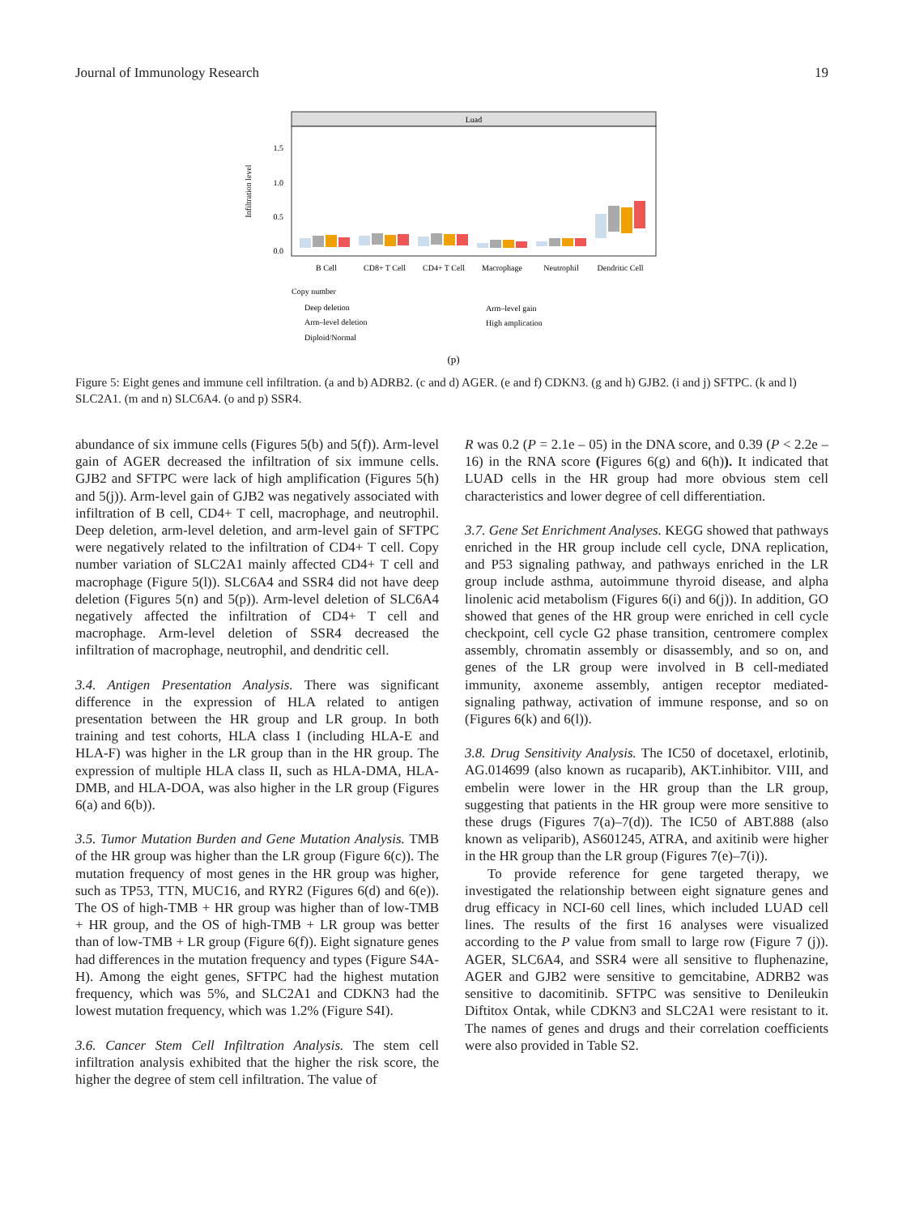Journal of Immunology Research 19
Luad
Infiltration level
1.5
1.0
0.5
0.0
B Cell
CD8+ T Cell
CD4+ T Cell
Macrophage
Neutrophil
Dendritic Cell
Copy number
Deep deletion
Arm–level gain
Arm–level deletion
High amplication
Diploid/Normal
(p)
Figure 5: Eight genes and immune cell infiltration. (a and b) ADRB2. (c and d) AGER. (e and f) CDKN3. (g and h) GJB2. (i and j) SFTPC. (k and l) SLC2A1. (m and n) SLC6A4. (o and p) SSR4.
abundance of six immune cells (Figures 5(b) and 5(f)). Arm-level gain of AGER decreased the infiltration of six immune cells. GJB2 and SFTPC were lack of high amplification (Figures 5(h) and 5(j)). Arm-level gain of GJB2 was negatively associated with infiltration of B cell, CD4+ T cell, macrophage, and neutrophil. Deep deletion, arm-level deletion, and arm-level gain of SFTPC were negatively related to the infiltration of CD4+ T cell. Copy number variation of SLC2A1 mainly affected CD4+ T cell and macrophage (Figure 5(l)). SLC6A4 and SSR4 did not have deep deletion (Figures 5(n) and 5(p)). Arm-level deletion of SLC6A4 negatively affected the infiltration of CD4+ T cell and macrophage. Arm-level deletion of SSR4 decreased the infiltration of macrophage, neutrophil, and dendritic cell.
3.4. Antigen Presentation Analysis. There was significant difference in the expression of HLA related to antigen presentation between the HR group and LR group. In both training and test cohorts, HLA class I (including HLA-E and HLA-F) was higher in the LR group than in the HR group. The expression of multiple HLA class II, such as HLA-DMA, HLA-DMB, and HLA-DOA, was also higher in the LR group (Figures 6(a) and 6(b)).
3.5. Tumor Mutation Burden and Gene Mutation Analysis. TMB of the HR group was higher than the LR group (Figure 6(c)). The mutation frequency of most genes in the HR group was higher, such as TP53, TTN, MUC16, and RYR2 (Figures 6(d) and 6(e)). The OS of high-TMB + HR group was higher than of low-TMB + HR group, and the OS of high-TMB + LR group was better than of low-TMB + LR group (Figure 6(f)). Eight signature genes had differences in the mutation frequency and types (Figure S4A-H). Among the eight genes, SFTPC had the highest mutation frequency, which was 5%, and SLC2A1 and CDKN3 had the lowest mutation frequency, which was 1.2% (Figure S4I).
3.6. Cancer Stem Cell Infiltration Analysis. The stem cell infiltration analysis exhibited that the higher the risk score, the higher the degree of stem cell infiltration. The value of
R was 0.2 (P = 2.1e – 05) in the DNA score, and 0.39 (P < 2.2e – 16) in the RNA score (Figures 6(g) and 6(h)). It indicated that LUAD cells in the HR group had more obvious stem cell characteristics and lower degree of cell differentiation.
3.7. Gene Set Enrichment Analyses. KEGG showed that pathways enriched in the HR group include cell cycle, DNA replication, and P53 signaling pathway, and pathways enriched in the LR group include asthma, autoimmune thyroid disease, and alpha linolenic acid metabolism (Figures 6(i) and 6(j)). In addition, GO showed that genes of the HR group were enriched in cell cycle checkpoint, cell cycle G2 phase transition, centromere complex assembly, chromatin assembly or disassembly, and so on, and genes of the LR group were involved in B cell-mediated immunity, axoneme assembly, antigen receptor mediated-signaling pathway, activation of immune response, and so on (Figures 6(k) and 6(l)).
3.8. Drug Sensitivity Analysis. The IC50 of docetaxel, erlotinib, AG.014699 (also known as rucaparib), AKT.inhibitor. VIII, and embelin were lower in the HR group than the LR group, suggesting that patients in the HR group were more sensitive to these drugs (Figures 7(a)–7(d)). The IC50 of ABT.888 (also known as veliparib), AS601245, ATRA, and axitinib were higher in the HR group than the LR group (Figures 7(e)–7(i)).
To provide reference for gene targeted therapy, we investigated the relationship between eight signature genes and drug efficacy in NCI-60 cell lines, which included LUAD cell lines. The results of the first 16 analyses were visualized according to the P value from small to large row (Figure 7 (j)). AGER, SLC6A4, and SSR4 were all sensitive to fluphenazine, AGER and GJB2 were sensitive to gemcitabine, ADRB2 was sensitive to dacomitinib. SFTPC was sensitive to Denileukin Diftitox Ontak, while CDKN3 and SLC2A1 were resistant to it. The names of genes and drugs and their correlation coefficients were also provided in Table S2.